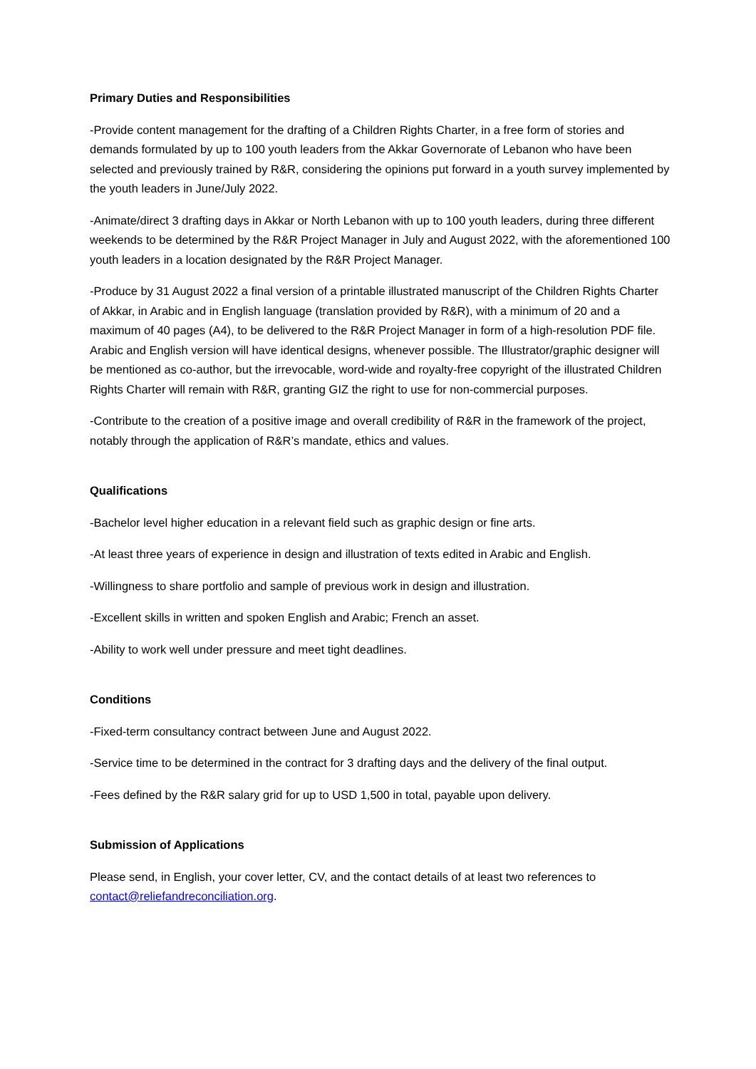Primary Duties and Responsibilities
-Provide content management for the drafting of a Children Rights Charter, in a free form of stories and demands formulated by up to 100 youth leaders from the Akkar Governorate of Lebanon who have been selected and previously trained by R&R, considering the opinions put forward in a youth survey implemented by the youth leaders in June/July 2022.
-Animate/direct 3 drafting days in Akkar or North Lebanon with up to 100 youth leaders, during three different weekends to be determined by the R&R Project Manager in July and August 2022, with the aforementioned 100 youth leaders in a location designated by the R&R Project Manager.
-Produce by 31 August 2022 a final version of a printable illustrated manuscript of the Children Rights Charter of Akkar, in Arabic and in English language (translation provided by R&R), with a minimum of 20 and a maximum of 40 pages (A4), to be delivered to the R&R Project Manager in form of a high-resolution PDF file. Arabic and English version will have identical designs, whenever possible. The Illustrator/graphic designer will be mentioned as co-author, but the irrevocable, word-wide and royalty-free copyright of the illustrated Children Rights Charter will remain with R&R, granting GIZ the right to use for non-commercial purposes.
-Contribute to the creation of a positive image and overall credibility of R&R in the framework of the project, notably through the application of R&R’s mandate, ethics and values.
Qualifications
-Bachelor level higher education in a relevant field such as graphic design or fine arts.
-At least three years of experience in design and illustration of texts edited in Arabic and English.
-Willingness to share portfolio and sample of previous work in design and illustration.
-Excellent skills in written and spoken English and Arabic; French an asset.
-Ability to work well under pressure and meet tight deadlines.
Conditions
-Fixed-term consultancy contract between June and August 2022.
-Service time to be determined in the contract for 3 drafting days and the delivery of the final output.
-Fees defined by the R&R salary grid for up to USD 1,500 in total, payable upon delivery.
Submission of Applications
Please send, in English, your cover letter, CV, and the contact details of at least two references to contact@reliefandreconciliation.org.